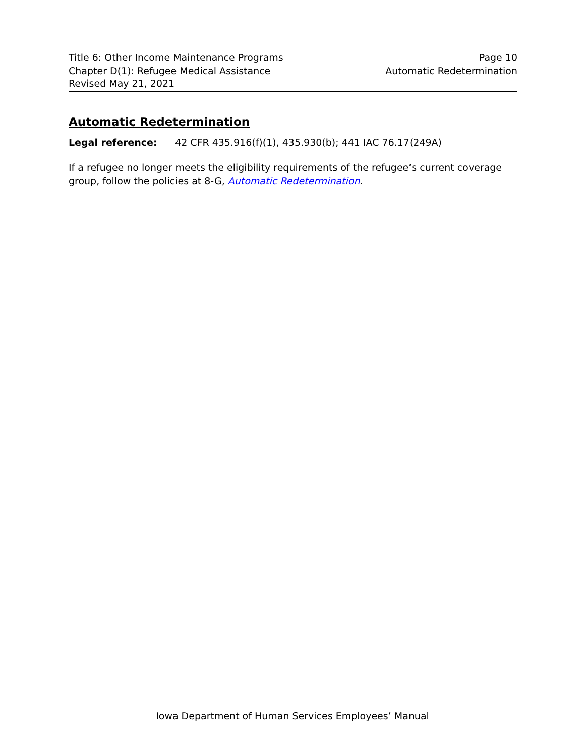Title 6: Other Income Maintenance Programs Page 10
Chapter D(1): Refugee Medical Assistance Automatic Redetermination
Revised May 21, 2021
Automatic Redetermination
Legal reference: 42 CFR 435.916(f)(1), 435.930(b); 441 IAC 76.17(249A)
If a refugee no longer meets the eligibility requirements of the refugee’s current coverage group, follow the policies at 8-G, Automatic Redetermination.
Iowa Department of Human Services Employees’ Manual